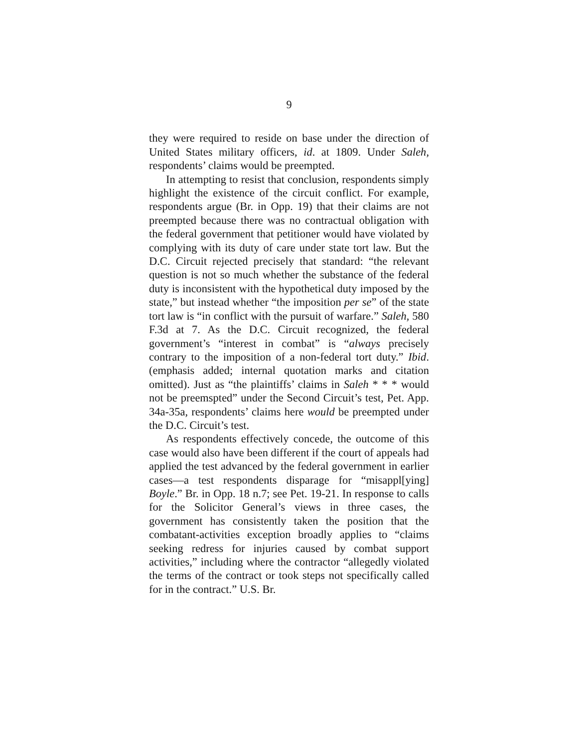9
they were required to reside on base under the direction of United States military officers, id. at 1809. Under Saleh, respondents’ claims would be preempted.
In attempting to resist that conclusion, respondents simply highlight the existence of the circuit conflict. For example, respondents argue (Br. in Opp. 19) that their claims are not preempted because there was no contractual obligation with the federal government that petitioner would have violated by complying with its duty of care under state tort law. But the D.C. Circuit rejected precisely that standard: “the relevant question is not so much whether the substance of the federal duty is inconsistent with the hypothetical duty imposed by the state,” but instead whether “the imposition per se” of the state tort law is “in conflict with the pursuit of warfare.” Saleh, 580 F.3d at 7. As the D.C. Circuit recognized, the federal government’s “interest in combat” is “always precisely contrary to the imposition of a non-federal tort duty.” Ibid. (emphasis added; internal quotation marks and citation omitted). Just as “the plaintiffs’ claims in Saleh * * * would not be preemspted” under the Second Circuit’s test, Pet. App. 34a-35a, respondents’ claims here would be preempted under the D.C. Circuit’s test.
As respondents effectively concede, the outcome of this case would also have been different if the court of appeals had applied the test advanced by the federal government in earlier cases—a test respondents disparage for “misappl[ying] Boyle.” Br. in Opp. 18 n.7; see Pet. 19-21. In response to calls for the Solicitor General’s views in three cases, the government has consistently taken the position that the combatant-activities exception broadly applies to “claims seeking redress for injuries caused by combat support activities,” including where the contractor “allegedly violated the terms of the contract or took steps not specifically called for in the contract.” U.S. Br.